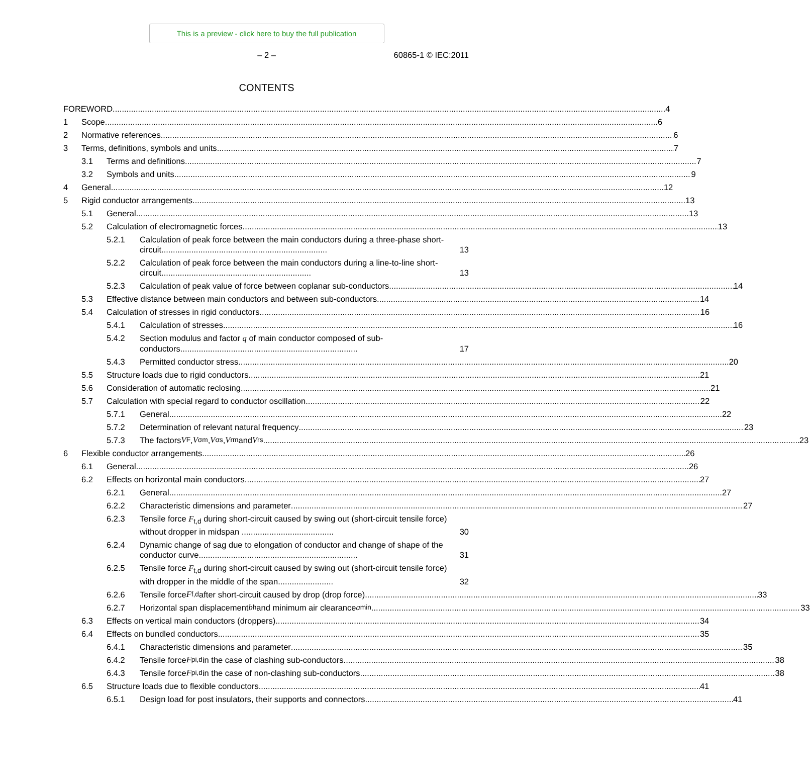This is a preview - click here to buy the full publication
– 2 – 60865-1 © IEC:2011
CONTENTS
FOREWORD 4
1
Scope 6
2
Normative references 6
3
Terms, definitions, symbols and units 7
3.1
Terms and definitions 7
3.2
Symbols and units 9
4
General 12
5
Rigid conductor arrangements 13
5.1
General 13
5.2
Calculation of electromagnetic forces 13
5.2.1
Calculation of peak force between the main conductors during a three-phase short-circuit........................................................................ 13
5.2.2
Calculation of peak force between the main conductors during a line-to-line short-circuit................................................................. 13
5.2.3
Calculation of peak value of force between coplanar sub-conductors 14
5.3
Effective distance between main conductors and between sub-conductors 14
5.4
Calculation of stresses in rigid conductors 16
5.4.1
Calculation of stresses 16
5.4.2
Section modulus and factor q of main conductor composed of sub-conductors............................................................................. 17
5.4.3
Permitted conductor stress 20
5.5
Structure loads due to rigid conductors 21
5.6
Consideration of automatic reclosing 21
5.7
Calculation with special regard to conductor oscillation 22
5.7.1
General 22
5.7.2
Determination of relevant natural frequency 23
5.7.3
The factors V<sub>F</sub>, V<sub>σm</sub>, V<sub>σs</sub>, V<sub>rm</sub> and V<sub>rs</sub> 23
6
Flexible conductor arrangements 26
6.1
General 26
6.2
Effects on horizontal main conductors 27
6.2.1
General 27
6.2.2
Characteristic dimensions and parameter 27
6.2.3
Tensile force F<sub>t,d</sub> during short-circuit caused by swing out (short-circuit tensile force) without dropper in midspan ........................................ 30
6.2.4
Dynamic change of sag due to elongation of conductor and change of shape of the conductor curve..................................................................... 31
6.2.5
Tensile force F<sub>t,d</sub> during short-circuit caused by swing out (short-circuit tensile force) with dropper in the middle of the span........................ 32
6.2.6
Tensile force F<sub>f,d</sub> after short-circuit caused by drop (drop force) 33
6.2.7
Horizontal span displacement b<sub>h</sub> and minimum air clearance a<sub>min</sub> 33
6.3
Effects on vertical main conductors (droppers) 34
6.4
Effects on bundled conductors 35
6.4.1
Characteristic dimensions and parameter 35
6.4.2
Tensile force F<sub>pi,d</sub> in the case of clashing sub-conductors 38
6.4.3
Tensile force F<sub>pi,d</sub> in the case of non-clashing sub-conductors 38
6.5
Structure loads due to flexible conductors 41
6.5.1
Design load for post insulators, their supports and connectors 41